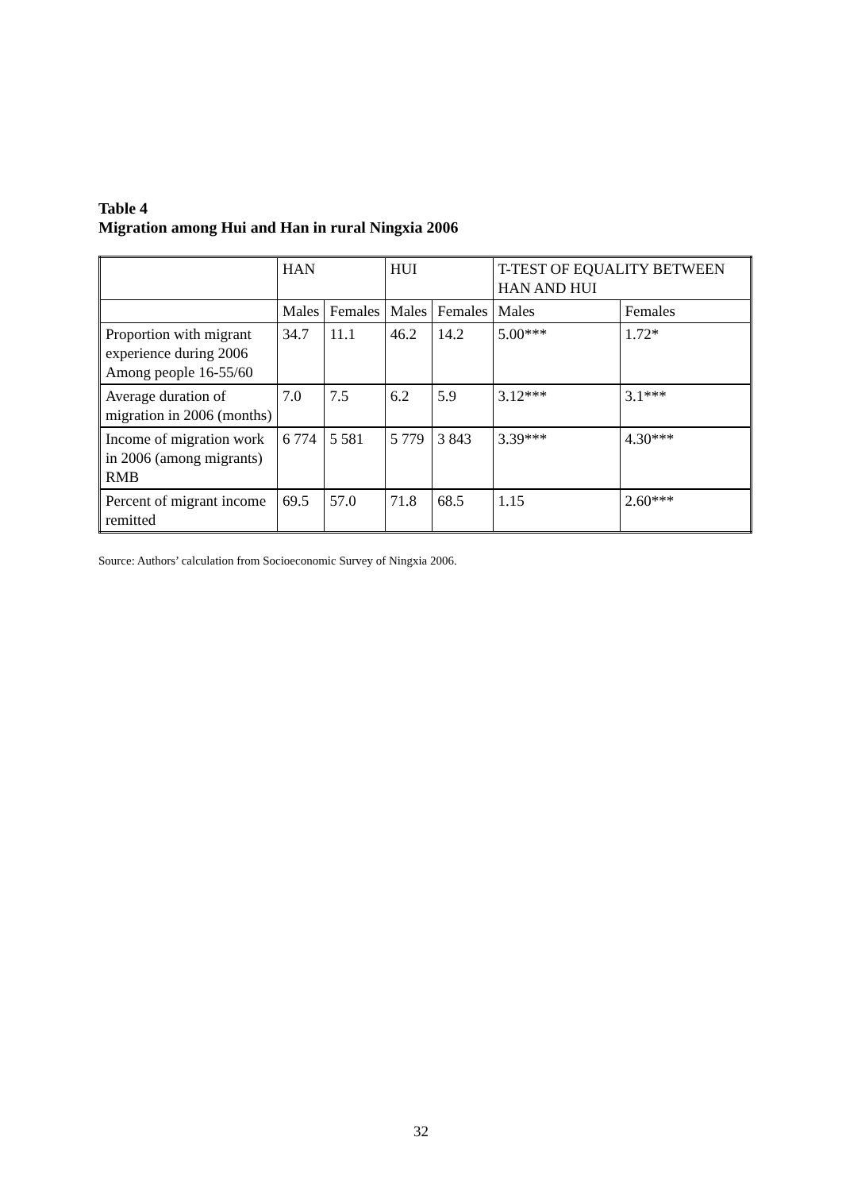Table 4
Migration among Hui and Han in rural Ningxia 2006
| | HAN | | HUI | | T-TEST OF EQUALITY BETWEEN HAN AND HUI | |
| | Males | Females | Males | Females | Males | Females |
| Proportion with migrant experience during 2006 Among people 16-55/60 | 34.7 | 11.1 | 46.2 | 14.2 | 5.00*** | 1.72* |
| Average duration of migration in 2006 (months) | 7.0 | 7.5 | 6.2 | 5.9 | 3.12*** | 3.1*** |
| Income of migration work in 2006 (among migrants) RMB | 6 774 | 5 581 | 5 779 | 3 843 | 3.39*** | 4.30*** |
| Percent of migrant income remitted | 69.5 | 57.0 | 71.8 | 68.5 | 1.15 | 2.60*** |
Source: Authors’ calculation from Socioeconomic Survey of Ningxia 2006.
32